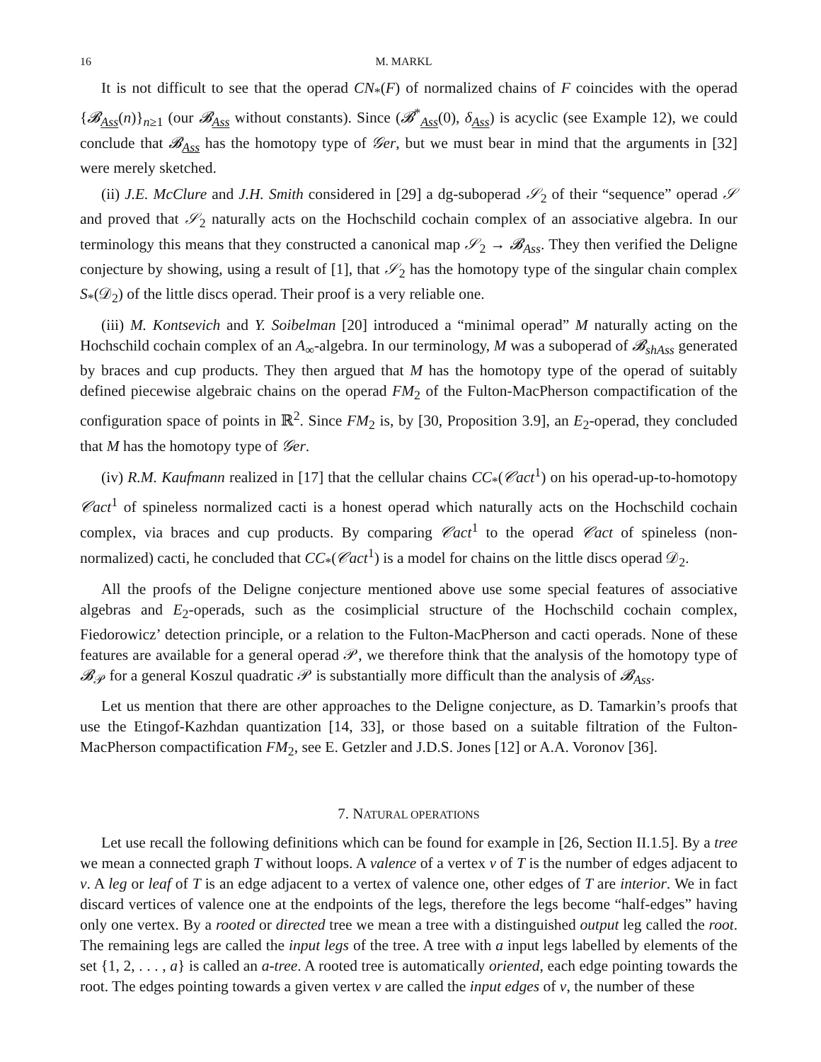16 M. MARKL
It is not difficult to see that the operad CN<sub>*</sub>(F) of normalized chains of F coincides with the operad {𝓑<sub>Ass</sub>(n)}<sub>n≥1</sub> (our 𝓑<sub>Ass</sub> without constants). Since (𝓑<sup>*</sup><sub>Ass</sub>(0), δ<sub>Ass</sub>) is acyclic (see Example 12), we could conclude that 𝓑<sub>Ass</sub> has the homotopy type of 𝒢er, but we must bear in mind that the arguments in [32] were merely sketched.
(ii) J.E. McClure and J.H. Smith considered in [29] a dg-suboperad 𝒮<sub>2</sub> of their “sequence” operad 𝒮 and proved that 𝒮<sub>2</sub> naturally acts on the Hochschild cochain complex of an associative algebra. In our terminology this means that they constructed a canonical map 𝒮<sub>2</sub> → 𝓑<sub>Ass</sub>. They then verified the Deligne conjecture by showing, using a result of [1], that 𝒮<sub>2</sub> has the homotopy type of the singular chain complex S<sub>*</sub>(𝒟<sub>2</sub>) of the little discs operad. Their proof is a very reliable one.
(iii) M. Kontsevich and Y. Soibelman [20] introduced a “minimal operad” M naturally acting on the Hochschild cochain complex of an A<sub>∞</sub>-algebra. In our terminology, M was a suboperad of 𝓑<sub>shAss</sub> generated by braces and cup products. They then argued that M has the homotopy type of the operad of suitably defined piecewise algebraic chains on the operad FM<sub>2</sub> of the Fulton-MacPherson compactification of the configuration space of points in ℝ<sup>2</sup>. Since FM<sub>2</sub> is, by [30, Proposition 3.9], an E<sub>2</sub>-operad, they concluded that M has the homotopy type of 𝒢er.
(iv) R.M. Kaufmann realized in [17] that the cellular chains CC<sub>*</sub>(𝒞act<sup>1</sup>) on his operad-up-to-homotopy 𝒞act<sup>1</sup> of spineless normalized cacti is a honest operad which naturally acts on the Hochschild cochain complex, via braces and cup products. By comparing 𝒞act<sup>1</sup> to the operad 𝒞act of spineless (non-normalized) cacti, he concluded that CC<sub>*</sub>(𝒞act<sup>1</sup>) is a model for chains on the little discs operad 𝒟<sub>2</sub>.
All the proofs of the Deligne conjecture mentioned above use some special features of associative algebras and E<sub>2</sub>-operads, such as the cosimplicial structure of the Hochschild cochain complex, Fiedorowicz’ detection principle, or a relation to the Fulton-MacPherson and cacti operads. None of these features are available for a general operad 𝒫, we therefore think that the analysis of the homotopy type of 𝓑<sub>𝒫</sub> for a general Koszul quadratic 𝒫 is substantially more difficult than the analysis of 𝓑<sub>Ass</sub>.
Let us mention that there are other approaches to the Deligne conjecture, as D. Tamarkin’s proofs that use the Etingof-Kazhdan quantization [14, 33], or those based on a suitable filtration of the Fulton-MacPherson compactification FM<sub>2</sub>, see E. Getzler and J.D.S. Jones [12] or A.A. Voronov [36].
7. NATURAL OPERATIONS
Let use recall the following definitions which can be found for example in [26, Section II.1.5]. By a tree we mean a connected graph T without loops. A valence of a vertex v of T is the number of edges adjacent to v. A leg or leaf of T is an edge adjacent to a vertex of valence one, other edges of T are interior. We in fact discard vertices of valence one at the endpoints of the legs, therefore the legs become “half-edges” having only one vertex. By a rooted or directed tree we mean a tree with a distinguished output leg called the root. The remaining legs are called the input legs of the tree. A tree with a input legs labelled by elements of the set {1, 2, . . . , a} is called an a-tree. A rooted tree is automatically oriented, each edge pointing towards the root. The edges pointing towards a given vertex v are called the input edges of v, the number of these